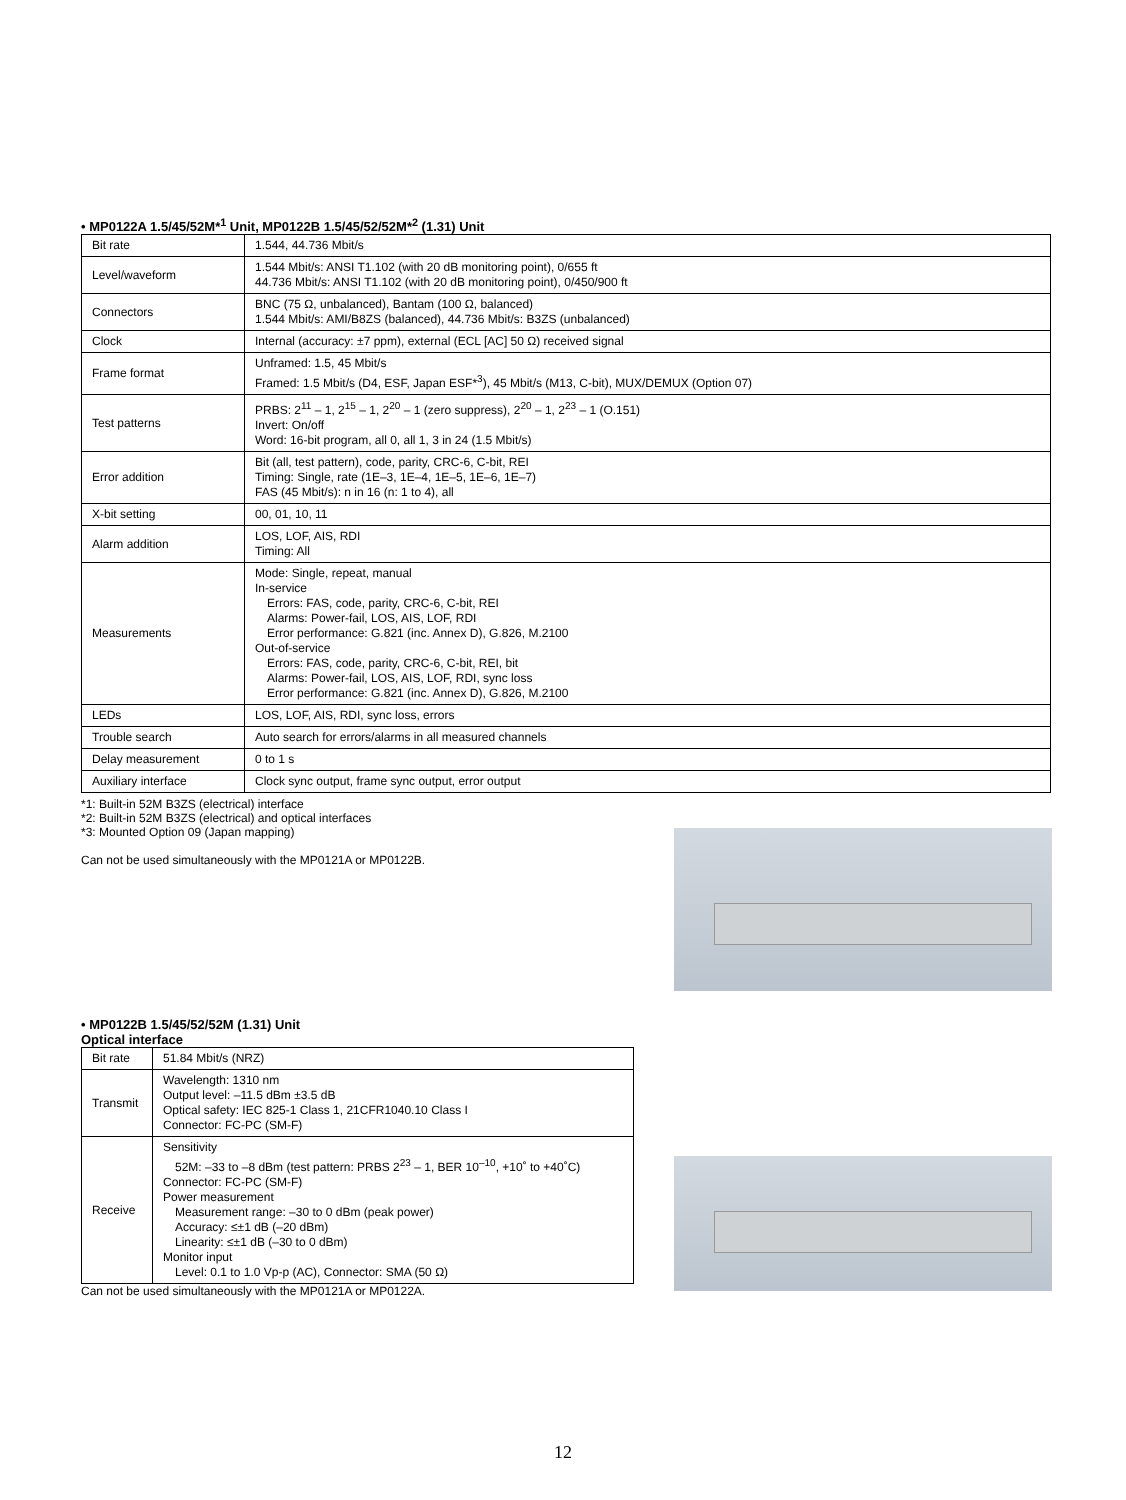• MP0122A 1.5/45/52M*<sup>1</sup> Unit, MP0122B 1.5/45/52/52M*<sup>2</sup> (1.31) Unit
| Bit rate | 1.544, 44.736 Mbit/s |
| Level/waveform | 1.544 Mbit/s: ANSI T1.102 (with 20 dB monitoring point), 0/655 ft 44.736 Mbit/s: ANSI T1.102 (with 20 dB monitoring point), 0/450/900 ft |
| Connectors | BNC (75 Ω, unbalanced), Bantam (100 Ω, balanced) 1.544 Mbit/s: AMI/B8ZS (balanced), 44.736 Mbit/s: B3ZS (unbalanced) |
| Clock | Internal (accuracy: ±7 ppm), external (ECL [AC] 50 Ω) received signal |
| Frame format | Unframed: 1.5, 45 Mbit/s Framed: 1.5 Mbit/s (D4, ESF, Japan ESF*<sup>3</sup>), 45 Mbit/s (M13, C-bit), MUX/DEMUX (Option 07) |
| Test patterns | PRBS: 2<sup>11</sup> – 1, 2<sup>15</sup> – 1, 2<sup>20</sup> – 1 (zero suppress), 2<sup>20</sup> – 1, 2<sup>23</sup> – 1 (O.151) Invert: On/off Word: 16-bit program, all 0, all 1, 3 in 24 (1.5 Mbit/s) |
| Error addition | Bit (all, test pattern), code, parity, CRC-6, C-bit, REI Timing: Single, rate (1E–3, 1E–4, 1E–5, 1E–6, 1E–7) FAS (45 Mbit/s): n in 16 (n: 1 to 4), all |
| X-bit setting | 00, 01, 10, 11 |
| Alarm addition | LOS, LOF, AIS, RDI Timing: All |
| Measurements | Mode: Single, repeat, manual In-service Errors: FAS, code, parity, CRC-6, C-bit, REI Alarms: Power-fail, LOS, AIS, LOF, RDI Error performance: G.821 (inc. Annex D), G.826, M.2100 Out-of-service Errors: FAS, code, parity, CRC-6, C-bit, REI, bit Alarms: Power-fail, LOS, AIS, LOF, RDI, sync loss Error performance: G.821 (inc. Annex D), G.826, M.2100 |
| LEDs | LOS, LOF, AIS, RDI, sync loss, errors |
| Trouble search | Auto search for errors/alarms in all measured channels |
| Delay measurement | 0 to 1 s |
| Auxiliary interface | Clock sync output, frame sync output, error output |
*1: Built-in 52M B3ZS (electrical) interface
*2: Built-in 52M B3ZS (electrical) and optical interfaces
*3: Mounted Option 09 (Japan mapping)
Can not be used simultaneously with the MP0121A or MP0122B.
• MP0122B 1.5/45/52/52M (1.31) Unit
Optical interface
| Bit rate | 51.84 Mbit/s (NRZ) |
| Transmit | Wavelength: 1310 nm Output level: –11.5 dBm ±3.5 dB Optical safety: IEC 825-1 Class 1, 21CFR1040.10 Class I Connector: FC-PC (SM-F) |
| Receive | Sensitivity 52M: –33 to –8 dBm (test pattern: PRBS 2<sup>23</sup> – 1, BER 10<sup>–10</sup>, +10˚ to +40˚C) Connector: FC-PC (SM-F) Power measurement Measurement range: –30 to 0 dBm (peak power) Accuracy: ≤±1 dB (–20 dBm) Linearity: ≤±1 dB (–30 to 0 dBm) Monitor input Level: 0.1 to 1.0 Vp-p (AC), Connector: SMA (50 Ω) |
Can not be used simultaneously with the MP0121A or MP0122A.
12